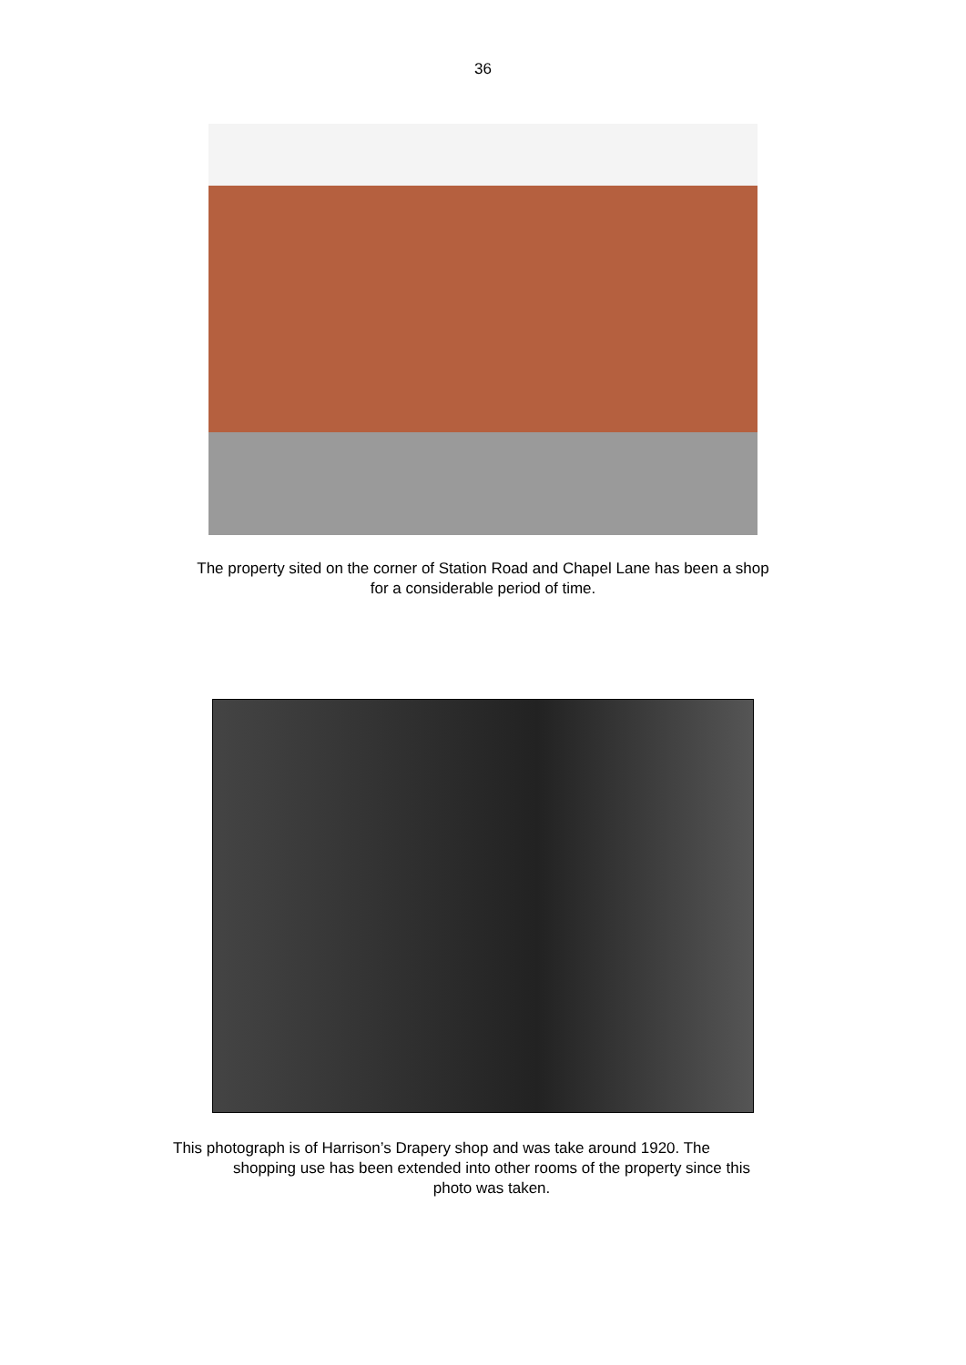36
The property sited on the corner of Station Road and Chapel Lane has been a shop
for a considerable period of time.
This photograph is of Harrison’s Drapery shop and was take around 1920. The
shopping use has been extended into other rooms of the property since this
photo was taken.